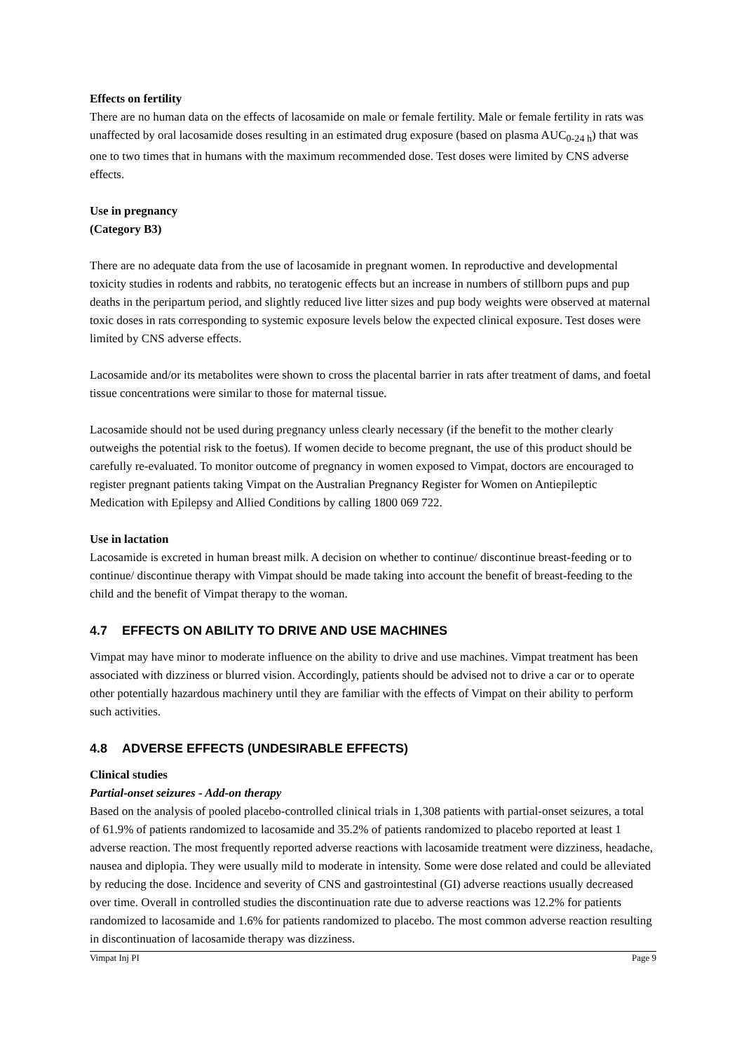Effects on fertility
There are no human data on the effects of lacosamide on male or female fertility. Male or female fertility in rats was unaffected by oral lacosamide doses resulting in an estimated drug exposure (based on plasma AUC<sub>0-24 h</sub>) that was one to two times that in humans with the maximum recommended dose. Test doses were limited by CNS adverse effects.
Use in pregnancy
(Category B3)
There are no adequate data from the use of lacosamide in pregnant women. In reproductive and developmental toxicity studies in rodents and rabbits, no teratogenic effects but an increase in numbers of stillborn pups and pup deaths in the peripartum period, and slightly reduced live litter sizes and pup body weights were observed at maternal toxic doses in rats corresponding to systemic exposure levels below the expected clinical exposure. Test doses were limited by CNS adverse effects.
Lacosamide and/or its metabolites were shown to cross the placental barrier in rats after treatment of dams, and foetal tissue concentrations were similar to those for maternal tissue.
Lacosamide should not be used during pregnancy unless clearly necessary (if the benefit to the mother clearly outweighs the potential risk to the foetus). If women decide to become pregnant, the use of this product should be carefully re-evaluated. To monitor outcome of pregnancy in women exposed to Vimpat, doctors are encouraged to register pregnant patients taking Vimpat on the Australian Pregnancy Register for Women on Antiepileptic Medication with Epilepsy and Allied Conditions by calling 1800 069 722.
Use in lactation
Lacosamide is excreted in human breast milk. A decision on whether to continue/ discontinue breast-feeding or to continue/ discontinue therapy with Vimpat should be made taking into account the benefit of breast-feeding to the child and the benefit of Vimpat therapy to the woman.
4.7 EFFECTS ON ABILITY TO DRIVE AND USE MACHINES
Vimpat may have minor to moderate influence on the ability to drive and use machines. Vimpat treatment has been associated with dizziness or blurred vision. Accordingly, patients should be advised not to drive a car or to operate other potentially hazardous machinery until they are familiar with the effects of Vimpat on their ability to perform such activities.
4.8 ADVERSE EFFECTS (UNDESIRABLE EFFECTS)
Clinical studies
Partial-onset seizures - Add-on therapy
Based on the analysis of pooled placebo-controlled clinical trials in 1,308 patients with partial-onset seizures, a total of 61.9% of patients randomized to lacosamide and 35.2% of patients randomized to placebo reported at least 1 adverse reaction. The most frequently reported adverse reactions with lacosamide treatment were dizziness, headache, nausea and diplopia. They were usually mild to moderate in intensity. Some were dose related and could be alleviated by reducing the dose. Incidence and severity of CNS and gastrointestinal (GI) adverse reactions usually decreased over time. Overall in controlled studies the discontinuation rate due to adverse reactions was 12.2% for patients randomized to lacosamide and 1.6% for patients randomized to placebo. The most common adverse reaction resulting in discontinuation of lacosamide therapy was dizziness.
Vimpat Inj PI Page 9